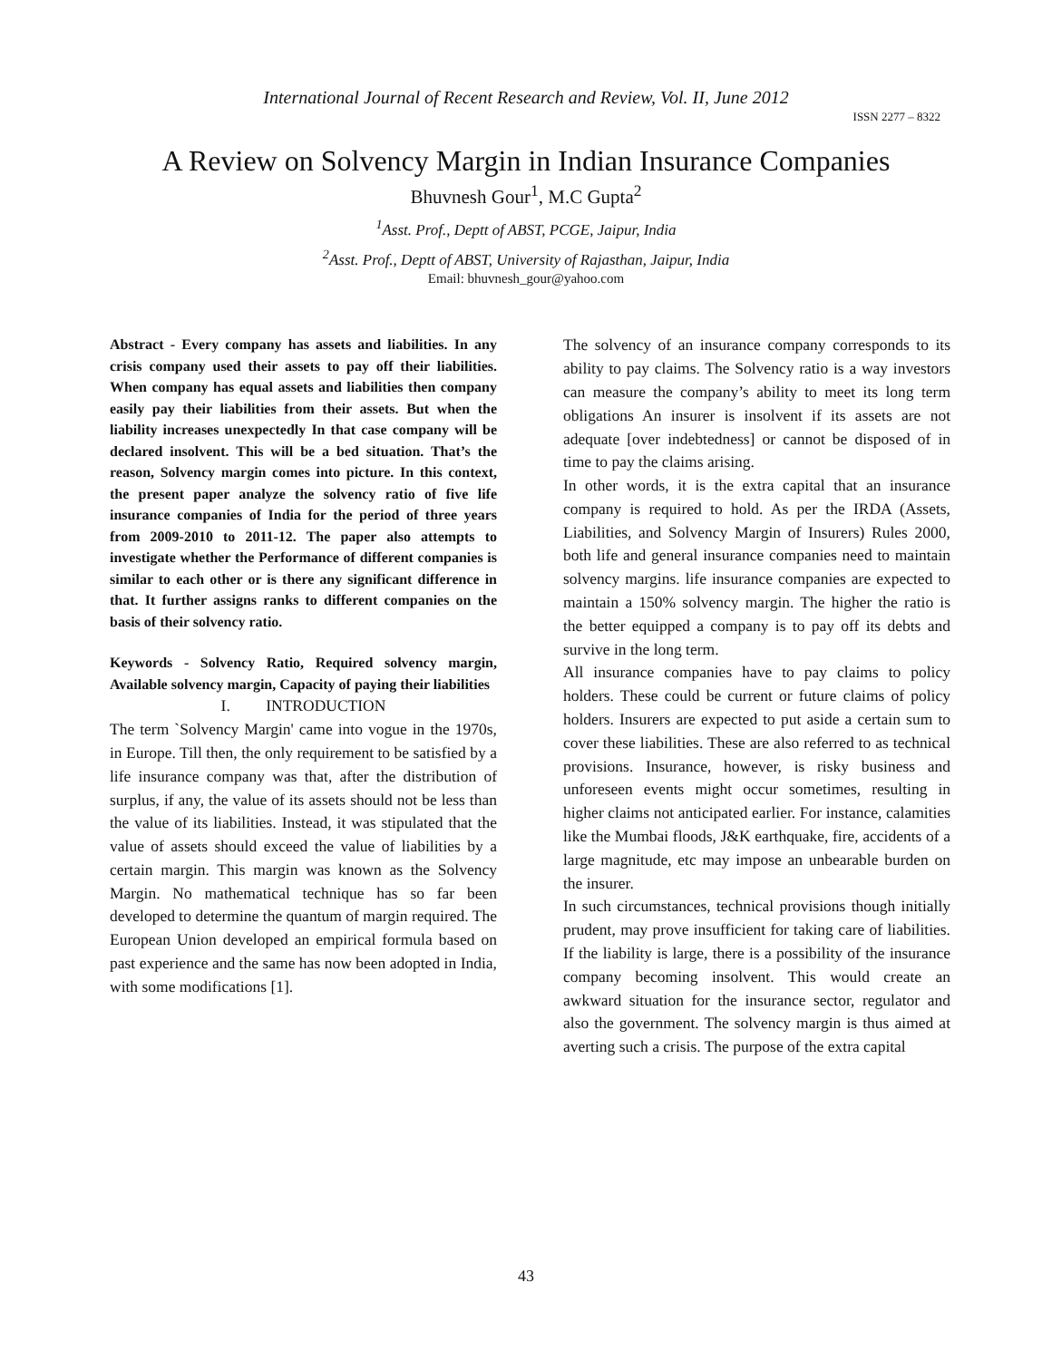International Journal of Recent Research and Review, Vol. II, June 2012
ISSN 2277 – 8322
A Review on Solvency Margin in Indian Insurance Companies
Bhuvnesh Gour<sup>1</sup>, M.C Gupta<sup>2</sup>
<sup>1</sup> Asst. Prof., Deptt of ABST, PCGE, Jaipur, India
<sup>2</sup> Asst. Prof., Deptt of ABST, University of Rajasthan, Jaipur, India
Email: bhuvnesh_gour@yahoo.com
Abstract - Every company has assets and liabilities. In any crisis company used their assets to pay off their liabilities. When company has equal assets and liabilities then company easily pay their liabilities from their assets. But when the liability increases unexpectedly In that case company will be declared insolvent. This will be a bed situation. That’s the reason, Solvency margin comes into picture. In this context, the present paper analyze the solvency ratio of five life insurance companies of India for the period of three years from 2009-2010 to 2011-12. The paper also attempts to investigate whether the Performance of different companies is similar to each other or is there any significant difference in that. It further assigns ranks to different companies on the basis of their solvency ratio.
Keywords - Solvency Ratio, Required solvency margin, Available solvency margin, Capacity of paying their liabilities
I. INTRODUCTION
The term `Solvency Margin' came into vogue in the 1970s, in Europe. Till then, the only requirement to be satisfied by a life insurance company was that, after the distribution of surplus, if any, the value of its assets should not be less than the value of its liabilities. Instead, it was stipulated that the value of assets should exceed the value of liabilities by a certain margin. This margin was known as the Solvency Margin. No mathematical technique has so far been developed to determine the quantum of margin required. The European Union developed an empirical formula based on past experience and the same has now been adopted in India, with some modifications [1].
The solvency of an insurance company corresponds to its ability to pay claims. The Solvency ratio is a way investors can measure the company’s ability to meet its long term obligations An insurer is insolvent if its assets are not adequate [over indebtedness] or cannot be disposed of in time to pay the claims arising.
In other words, it is the extra capital that an insurance company is required to hold. As per the IRDA (Assets, Liabilities, and Solvency Margin of Insurers) Rules 2000, both life and general insurance companies need to maintain solvency margins. life insurance companies are expected to maintain a 150% solvency margin. The higher the ratio is the better equipped a company is to pay off its debts and survive in the long term.
All insurance companies have to pay claims to policy holders. These could be current or future claims of policy holders. Insurers are expected to put aside a certain sum to cover these liabilities. These are also referred to as technical provisions. Insurance, however, is risky business and unforeseen events might occur sometimes, resulting in higher claims not anticipated earlier. For instance, calamities like the Mumbai floods, J&K earthquake, fire, accidents of a large magnitude, etc may impose an unbearable burden on the insurer.
In such circumstances, technical provisions though initially prudent, may prove insufficient for taking care of liabilities. If the liability is large, there is a possibility of the insurance company becoming insolvent. This would create an awkward situation for the insurance sector, regulator and also the government. The solvency margin is thus aimed at averting such a crisis. The purpose of the extra capital
43